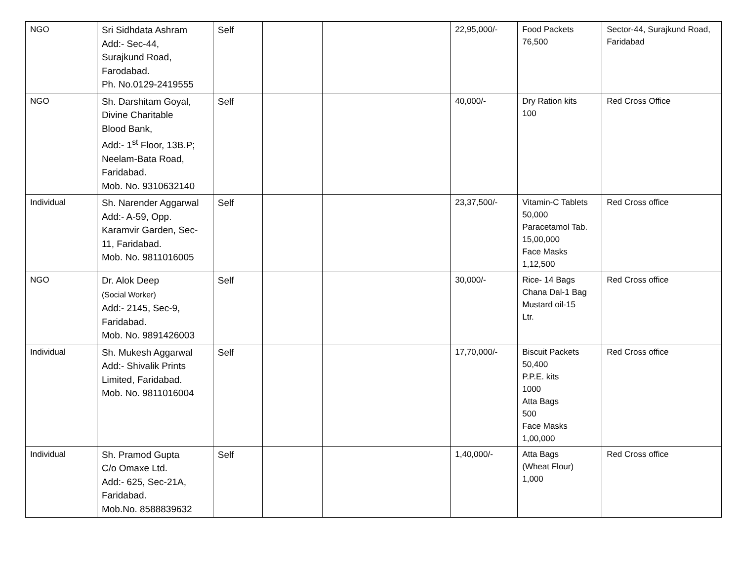| NGO | Sri Sidhdata Ashram Add:- Sec-44, Surajkund Road, Farodabad. Ph. No.0129-2419555 | Self | | | 22,95,000/- | Food Packets 76,500 | Sector-44, Surajkund Road, Faridabad |
| NGO | Sh. Darshitam Goyal, Divine Charitable Blood Bank, Add:- 1<sup>st</sup> Floor, 13B.P; Neelam-Bata Road, Faridabad. Mob. No. 9310632140 | Self | | | 40,000/- | Dry Ration kits 100 | Red Cross Office |
| Individual | Sh. Narender Aggarwal Add:- A-59, Opp. Karamvir Garden, Sec- 11, Faridabad. Mob. No. 9811016005 | Self | | | 23,37,500/- | Vitamin-C Tablets 50,000 Paracetamol Tab. 15,00,000 Face Masks 1,12,500 | Red Cross office |
| NGO | Dr. Alok Deep (Social Worker) Add:- 2145, Sec-9, Faridabad. Mob. No. 9891426003 | Self | | | 30,000/- | Rice- 14 Bags Chana Dal-1 Bag Mustard oil-15 Ltr. | Red Cross office |
| Individual | Sh. Mukesh Aggarwal Add:- Shivalik Prints Limited, Faridabad. Mob. No. 9811016004 | Self | | | 17,70,000/- | Biscuit Packets 50,400 P.P.E. kits 1000 Atta Bags 500 Face Masks 1,00,000 | Red Cross office |
| Individual | Sh. Pramod Gupta C/o Omaxe Ltd. Add:- 625, Sec-21A, Faridabad. Mob.No. 8588839632 | Self | | | 1,40,000/- | Atta Bags (Wheat Flour) 1,000 | Red Cross office |